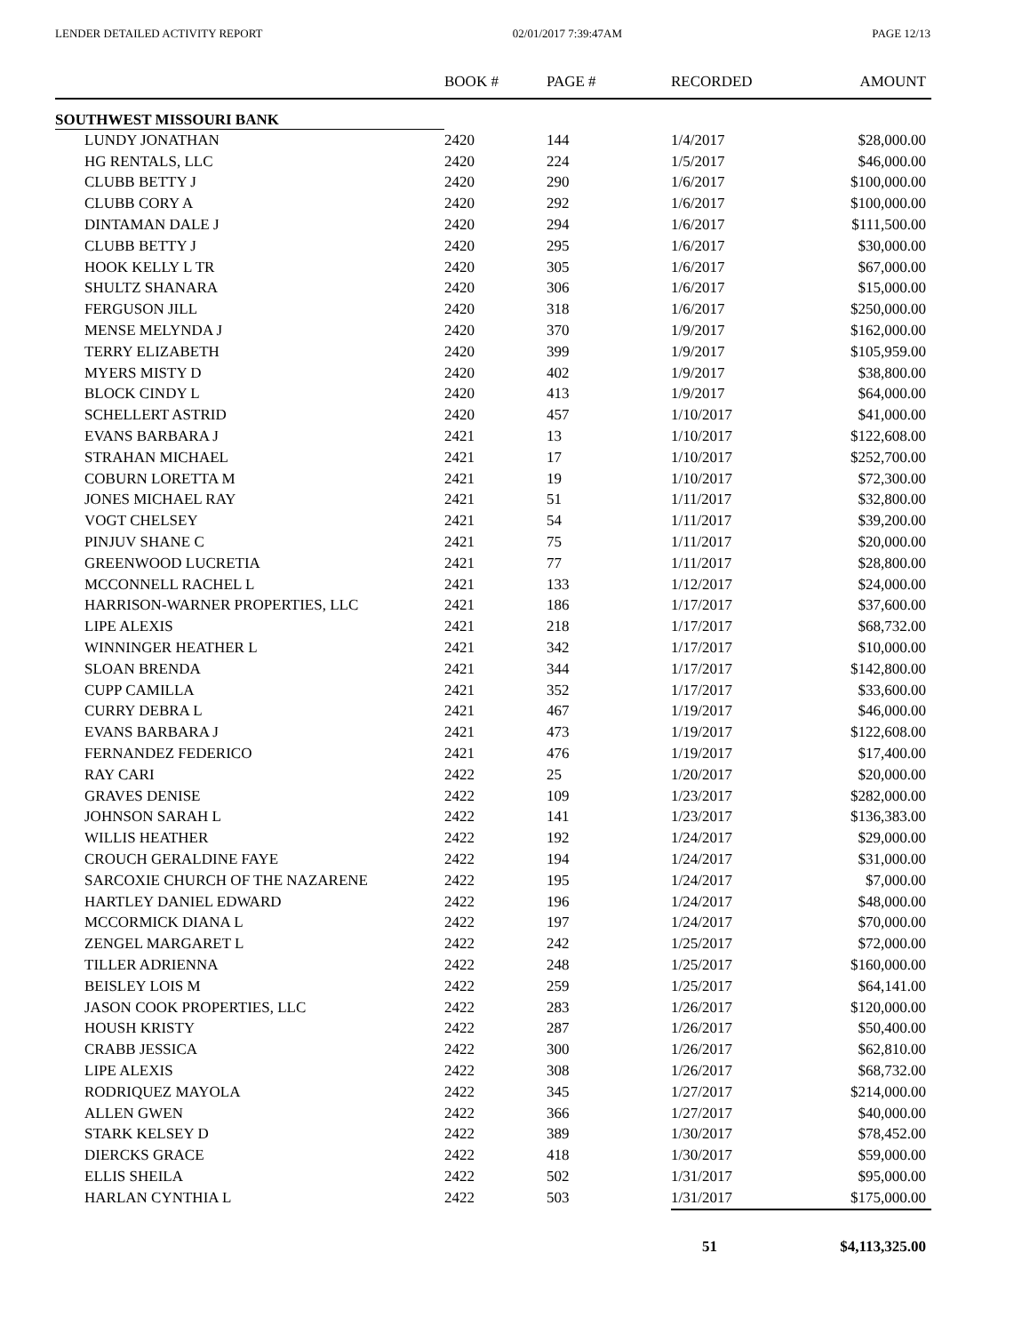LENDER DETAILED ACTIVITY REPORT 02/01/2017 7:39:47AM PAGE 12/13
| | BOOK # | PAGE # | RECORDED | AMOUNT |
| --- | --- | --- | --- | --- |
| SOUTHWEST MISSOURI BANK | | | | |
| LUNDY JONATHAN | 2420 | 144 | 1/4/2017 | $28,000.00 |
| HG RENTALS, LLC | 2420 | 224 | 1/5/2017 | $46,000.00 |
| CLUBB BETTY J | 2420 | 290 | 1/6/2017 | $100,000.00 |
| CLUBB CORY A | 2420 | 292 | 1/6/2017 | $100,000.00 |
| DINTAMAN DALE J | 2420 | 294 | 1/6/2017 | $111,500.00 |
| CLUBB BETTY J | 2420 | 295 | 1/6/2017 | $30,000.00 |
| HOOK KELLY L TR | 2420 | 305 | 1/6/2017 | $67,000.00 |
| SHULTZ SHANARA | 2420 | 306 | 1/6/2017 | $15,000.00 |
| FERGUSON JILL | 2420 | 318 | 1/6/2017 | $250,000.00 |
| MENSE MELYNDA J | 2420 | 370 | 1/9/2017 | $162,000.00 |
| TERRY ELIZABETH | 2420 | 399 | 1/9/2017 | $105,959.00 |
| MYERS MISTY D | 2420 | 402 | 1/9/2017 | $38,800.00 |
| BLOCK CINDY L | 2420 | 413 | 1/9/2017 | $64,000.00 |
| SCHELLERT ASTRID | 2420 | 457 | 1/10/2017 | $41,000.00 |
| EVANS BARBARA J | 2421 | 13 | 1/10/2017 | $122,608.00 |
| STRAHAN MICHAEL | 2421 | 17 | 1/10/2017 | $252,700.00 |
| COBURN LORETTA M | 2421 | 19 | 1/10/2017 | $72,300.00 |
| JONES MICHAEL RAY | 2421 | 51 | 1/11/2017 | $32,800.00 |
| VOGT CHELSEY | 2421 | 54 | 1/11/2017 | $39,200.00 |
| PINJUV SHANE C | 2421 | 75 | 1/11/2017 | $20,000.00 |
| GREENWOOD LUCRETIA | 2421 | 77 | 1/11/2017 | $28,800.00 |
| MCCONNELL RACHEL L | 2421 | 133 | 1/12/2017 | $24,000.00 |
| HARRISON-WARNER PROPERTIES, LLC | 2421 | 186 | 1/17/2017 | $37,600.00 |
| LIPE ALEXIS | 2421 | 218 | 1/17/2017 | $68,732.00 |
| WINNINGER HEATHER L | 2421 | 342 | 1/17/2017 | $10,000.00 |
| SLOAN BRENDA | 2421 | 344 | 1/17/2017 | $142,800.00 |
| CUPP CAMILLA | 2421 | 352 | 1/17/2017 | $33,600.00 |
| CURRY DEBRA L | 2421 | 467 | 1/19/2017 | $46,000.00 |
| EVANS BARBARA J | 2421 | 473 | 1/19/2017 | $122,608.00 |
| FERNANDEZ FEDERICO | 2421 | 476 | 1/19/2017 | $17,400.00 |
| RAY CARI | 2422 | 25 | 1/20/2017 | $20,000.00 |
| GRAVES DENISE | 2422 | 109 | 1/23/2017 | $282,000.00 |
| JOHNSON SARAH L | 2422 | 141 | 1/23/2017 | $136,383.00 |
| WILLIS HEATHER | 2422 | 192 | 1/24/2017 | $29,000.00 |
| CROUCH GERALDINE FAYE | 2422 | 194 | 1/24/2017 | $31,000.00 |
| SARCOXIE CHURCH OF THE NAZARENE | 2422 | 195 | 1/24/2017 | $7,000.00 |
| HARTLEY DANIEL EDWARD | 2422 | 196 | 1/24/2017 | $48,000.00 |
| MCCORMICK DIANA L | 2422 | 197 | 1/24/2017 | $70,000.00 |
| ZENGEL MARGARET L | 2422 | 242 | 1/25/2017 | $72,000.00 |
| TILLER ADRIENNA | 2422 | 248 | 1/25/2017 | $160,000.00 |
| BEISLEY LOIS M | 2422 | 259 | 1/25/2017 | $64,141.00 |
| JASON COOK PROPERTIES, LLC | 2422 | 283 | 1/26/2017 | $120,000.00 |
| HOUSH KRISTY | 2422 | 287 | 1/26/2017 | $50,400.00 |
| CRABB JESSICA | 2422 | 300 | 1/26/2017 | $62,810.00 |
| LIPE ALEXIS | 2422 | 308 | 1/26/2017 | $68,732.00 |
| RODRIQUEZ MAYOLA | 2422 | 345 | 1/27/2017 | $214,000.00 |
| ALLEN GWEN | 2422 | 366 | 1/27/2017 | $40,000.00 |
| STARK KELSEY D | 2422 | 389 | 1/30/2017 | $78,452.00 |
| DIERCKS GRACE | 2422 | 418 | 1/30/2017 | $59,000.00 |
| ELLIS SHEILA | 2422 | 502 | 1/31/2017 | $95,000.00 |
| HARLAN CYNTHIA L | 2422 | 503 | 1/31/2017 | $175,000.00 |
| | | | 51 | $4,113,325.00 |